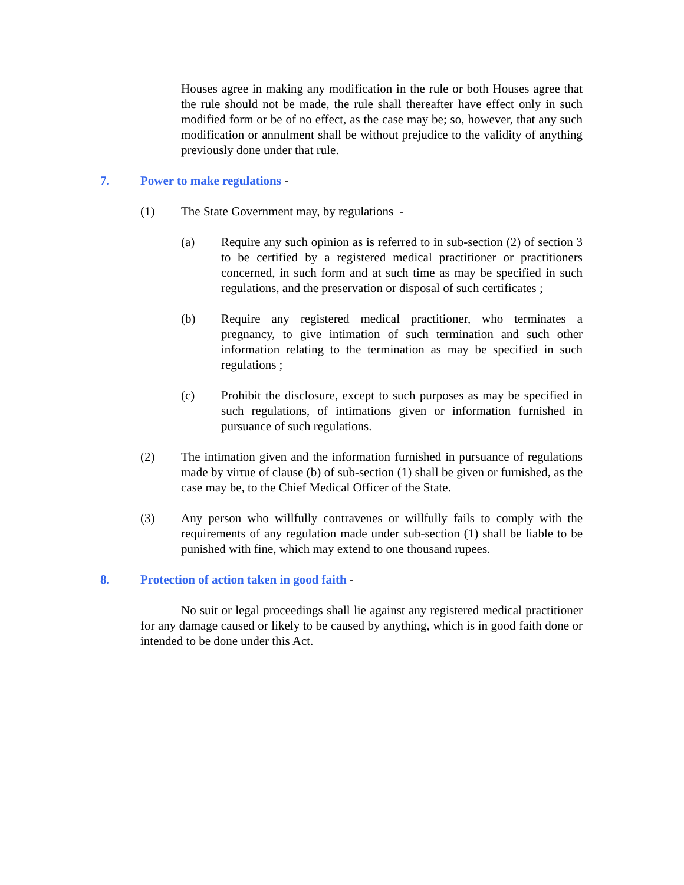Houses agree in making any modification in the rule or both Houses agree that the rule should not be made, the rule shall thereafter have effect only in such modified form or be of no effect, as the case may be; so, however, that any such modification or annulment shall be without prejudice to the validity of anything previously done under that rule.
7. Power to make regulations -
(1) The State Government may, by regulations -
(a) Require any such opinion as is referred to in sub-section (2) of section 3 to be certified by a registered medical practitioner or practitioners concerned, in such form and at such time as may be specified in such regulations, and the preservation or disposal of such certificates ;
(b) Require any registered medical practitioner, who terminates a pregnancy, to give intimation of such termination and such other information relating to the termination as may be specified in such regulations ;
(c) Prohibit the disclosure, except to such purposes as may be specified in such regulations, of intimations given or information furnished in pursuance of such regulations.
(2) The intimation given and the information furnished in pursuance of regulations made by virtue of clause (b) of sub-section (1) shall be given or furnished, as the case may be, to the Chief Medical Officer of the State.
(3) Any person who willfully contravenes or willfully fails to comply with the requirements of any regulation made under sub-section (1) shall be liable to be punished with fine, which may extend to one thousand rupees.
8. Protection of action taken in good faith -
No suit or legal proceedings shall lie against any registered medical practitioner for any damage caused or likely to be caused by anything, which is in good faith done or intended to be done under this Act.